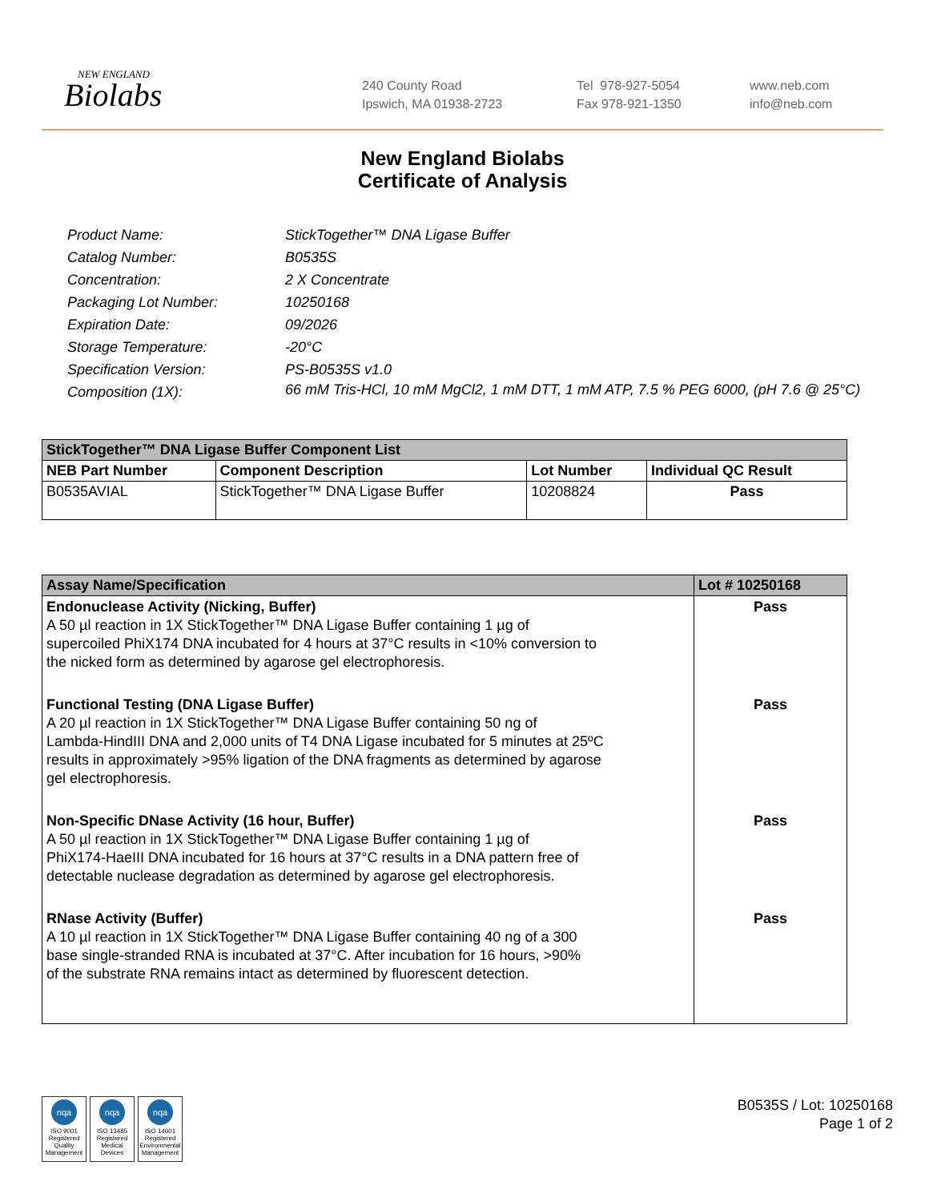NEW ENGLAND
Biolabs
240 County Road
Ipswich, MA 01938-2723
Tel 978-927-5054
Fax 978-921-1350
www.neb.com
info@neb.com
New England Biolabs
Certificate of Analysis
Product Name: StickTogether™ DNA Ligase Buffer
Catalog Number: B0535S
Concentration: 2 X Concentrate
Packaging Lot Number: 10250168
Expiration Date: 09/2026
Storage Temperature: -20°C
Specification Version: PS-B0535S v1.0
Composition (1X): 66 mM Tris-HCl, 10 mM MgCl2, 1 mM DTT, 1 mM ATP, 7.5 % PEG 6000, (pH 7.6 @ 25°C)
| StickTogether™ DNA Ligase Buffer Component List | | | |
| --- | --- | --- | --- |
| NEB Part Number | Component Description | Lot Number | Individual QC Result |
| B0535AVIAL | StickTogether™ DNA Ligase Buffer | 10208824 | Pass |
| Assay Name/Specification | Lot # 10250168 |
| --- | --- |
| Endonuclease Activity (Nicking, Buffer) A 50 µl reaction in 1X StickTogether™ DNA Ligase Buffer containing 1 µg of supercoiled PhiX174 DNA incubated for 4 hours at 37°C results in <10% conversion to the nicked form as determined by agarose gel electrophoresis. | Pass |
| Functional Testing (DNA Ligase Buffer) A 20 µl reaction in 1X StickTogether™ DNA Ligase Buffer containing 50 ng of Lambda-HindIII DNA and 2,000 units of T4 DNA Ligase incubated for 5 minutes at 25ºC results in approximately >95% ligation of the DNA fragments as determined by agarose gel electrophoresis. | Pass |
| Non-Specific DNase Activity (16 hour, Buffer) A 50 µl reaction in 1X StickTogether™ DNA Ligase Buffer containing 1 µg of PhiX174-HaeIII DNA incubated for 16 hours at 37°C results in a DNA pattern free of detectable nuclease degradation as determined by agarose gel electrophoresis. | Pass |
| RNase Activity (Buffer) A 10 µl reaction in 1X StickTogether™ DNA Ligase Buffer containing 40 ng of a 300 base single-stranded RNA is incubated at 37°C. After incubation for 16 hours, >90% of the substrate RNA remains intact as determined by fluorescent detection. | Pass |
nqa
ISO 9001 Registered Quality Management
nqa
ISO 13485 Registered Medical Devices
nqa
ISO 14001 Registered Environmental Management
B0535S / Lot: 10250168
Page 1 of 2